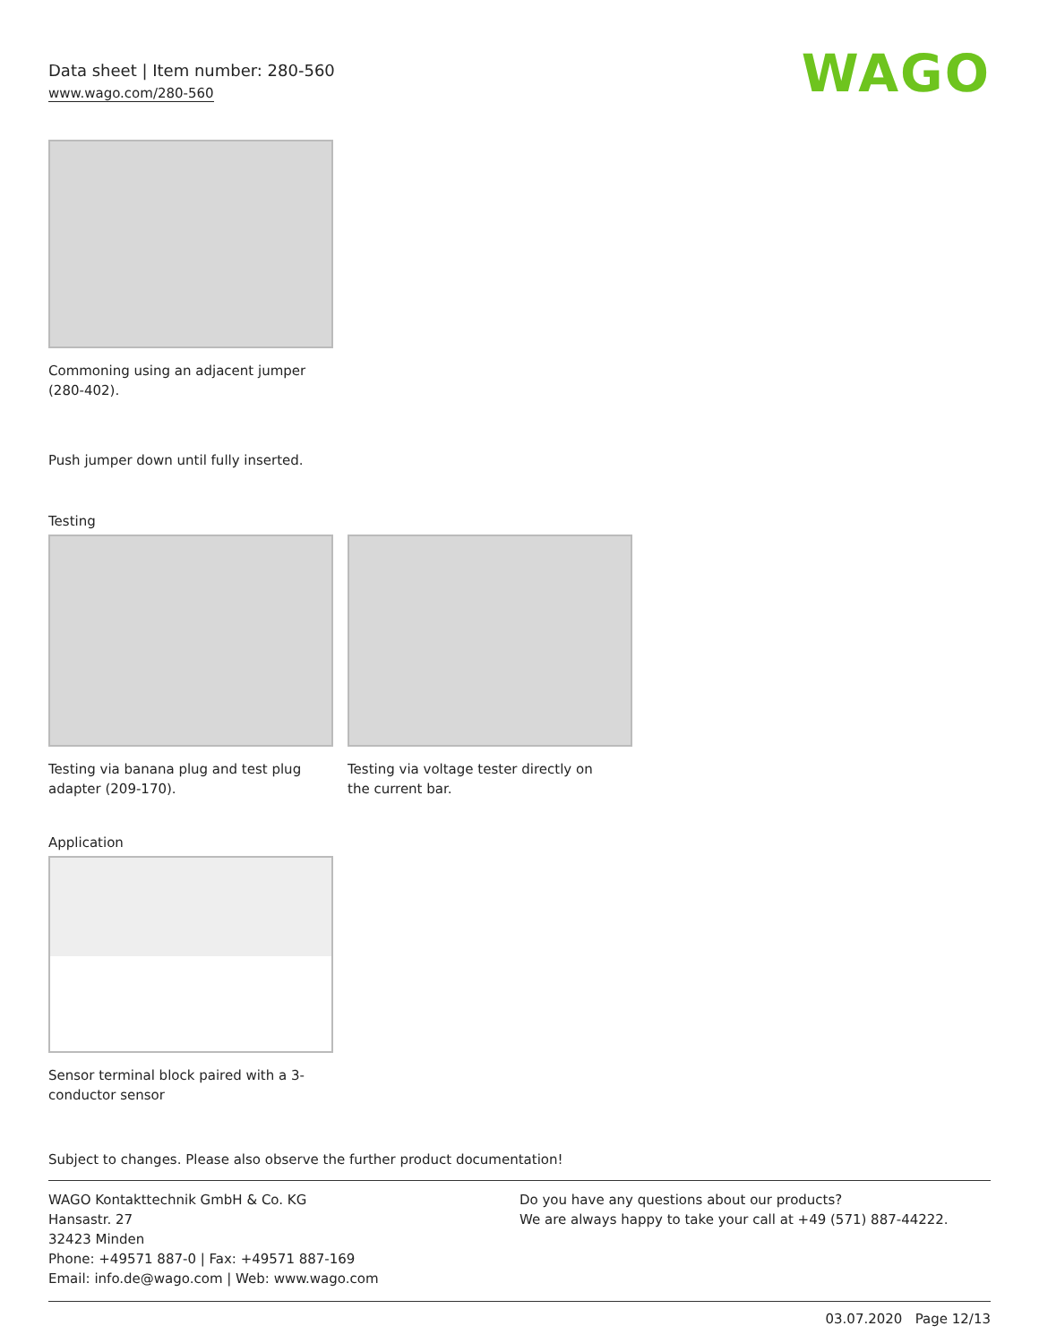Data sheet | Item number: 280-560
www.wago.com/280-560
WAGO
Commoning using an adjacent jumper (280-402).
Push jumper down until fully inserted.
Testing
Testing via banana plug and test plug adapter (209-170).
Testing via voltage tester directly on the current bar.
Application
Sensor terminal block paired with a 3-conductor sensor
Subject to changes. Please also observe the further product documentation!
WAGO Kontakttechnik GmbH & Co. KG
Hansastr. 27
32423 Minden
Phone: +49571 887-0 | Fax: +49571 887-169
Email: info.de@wago.com | Web: www.wago.com
Do you have any questions about our products?
We are always happy to take your call at +49 (571) 887-44222.
03.07.2020 Page 12/13